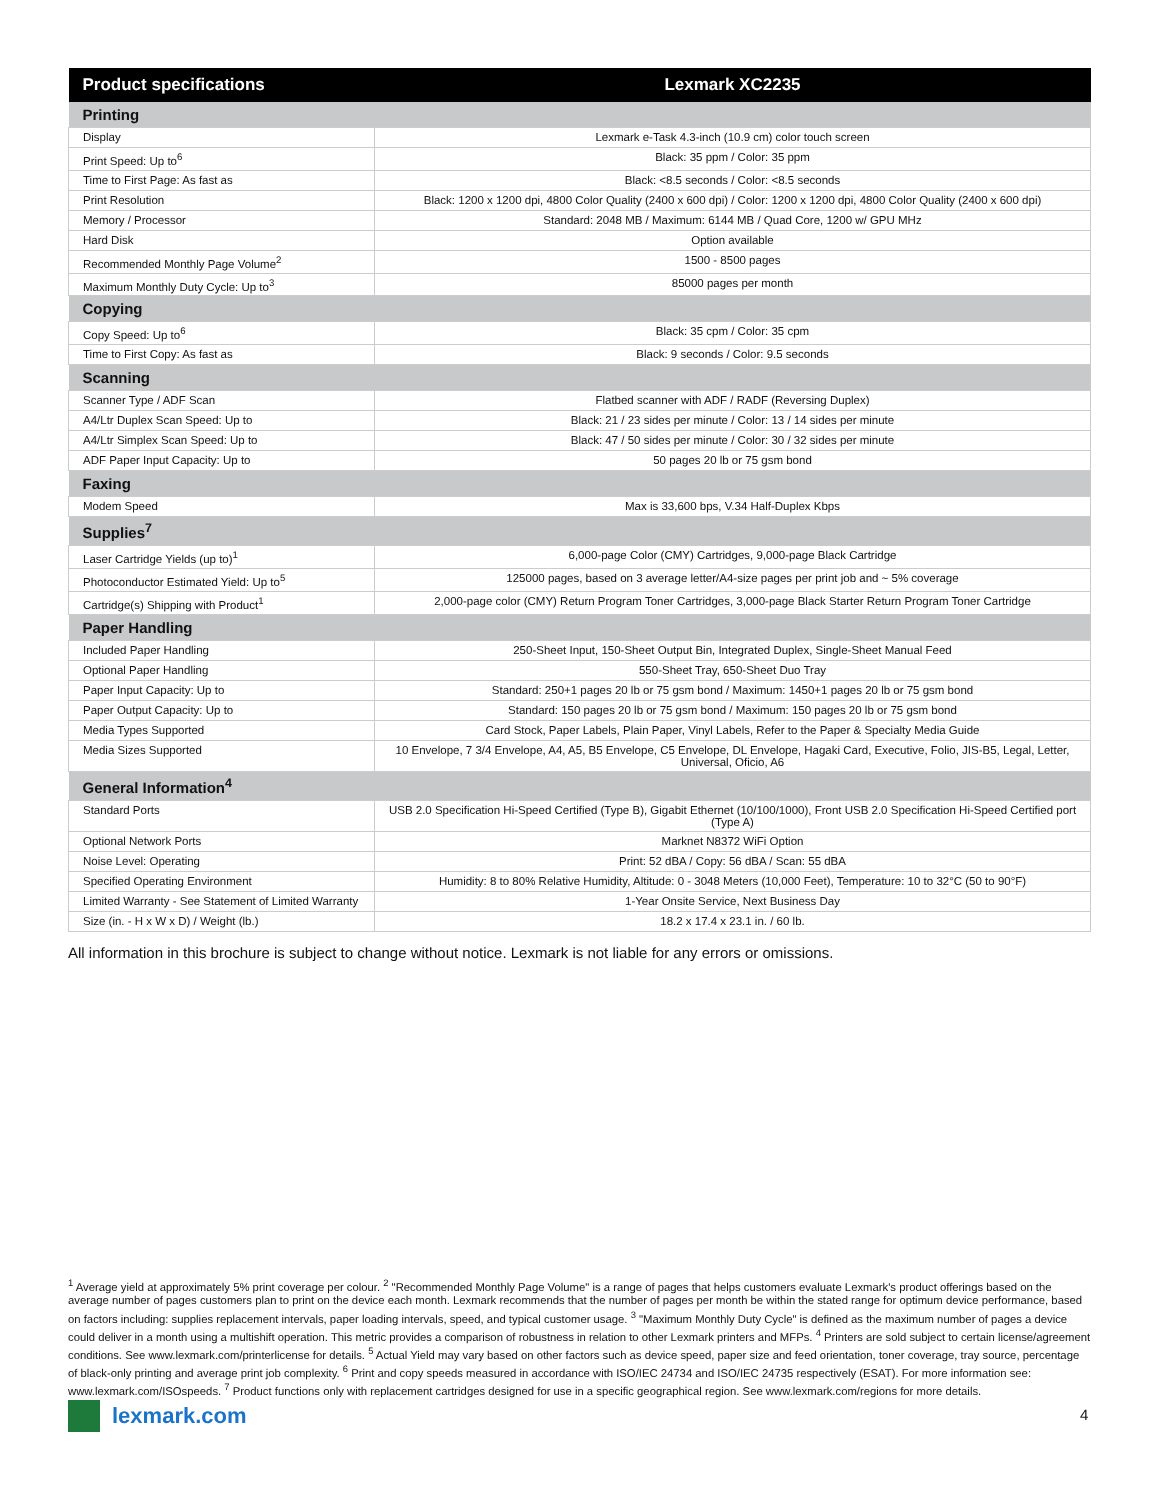| Product specifications | Lexmark XC2235 |
| --- | --- |
| Printing | |
| Display | Lexmark e-Task 4.3-inch (10.9 cm) color touch screen |
| Print Speed: Up to<sup>6</sup> | Black: 35 ppm / Color: 35 ppm |
| Time to First Page: As fast as | Black: <8.5 seconds / Color: <8.5 seconds |
| Print Resolution | Black: 1200 x 1200 dpi, 4800 Color Quality (2400 x 600 dpi) / Color: 1200 x 1200 dpi, 4800 Color Quality (2400 x 600 dpi) |
| Memory / Processor | Standard: 2048 MB / Maximum: 6144 MB / Quad Core, 1200 w/ GPU MHz |
| Hard Disk | Option available |
| Recommended Monthly Page Volume<sup>2</sup> | 1500 - 8500 pages |
| Maximum Monthly Duty Cycle: Up to<sup>3</sup> | 85000 pages per month |
| Copying | |
| Copy Speed: Up to<sup>6</sup> | Black: 35 cpm / Color: 35 cpm |
| Time to First Copy: As fast as | Black: 9 seconds / Color: 9.5 seconds |
| Scanning | |
| Scanner Type / ADF Scan | Flatbed scanner with ADF / RADF (Reversing Duplex) |
| A4/Ltr Duplex Scan Speed: Up to | Black: 21 / 23 sides per minute / Color: 13 / 14 sides per minute |
| A4/Ltr Simplex Scan Speed: Up to | Black: 47 / 50 sides per minute / Color: 30 / 32 sides per minute |
| ADF Paper Input Capacity: Up to | 50 pages 20 lb or 75 gsm bond |
| Faxing | |
| Modem Speed | Max is 33,600 bps, V.34 Half-Duplex Kbps |
| Supplies<sup>7</sup> | |
| Laser Cartridge Yields (up to)<sup>1</sup> | 6,000-page Color (CMY) Cartridges, 9,000-page Black Cartridge |
| Photoconductor Estimated Yield: Up to<sup>5</sup> | 125000 pages, based on 3 average letter/A4-size pages per print job and ~ 5% coverage |
| Cartridge(s) Shipping with Product<sup>1</sup> | 2,000-page color (CMY) Return Program Toner Cartridges, 3,000-page Black Starter Return Program Toner Cartridge |
| Paper Handling | |
| Included Paper Handling | 250-Sheet Input, 150-Sheet Output Bin, Integrated Duplex, Single-Sheet Manual Feed |
| Optional Paper Handling | 550-Sheet Tray, 650-Sheet Duo Tray |
| Paper Input Capacity: Up to | Standard: 250+1 pages 20 lb or 75 gsm bond / Maximum: 1450+1 pages 20 lb or 75 gsm bond |
| Paper Output Capacity: Up to | Standard: 150 pages 20 lb or 75 gsm bond / Maximum: 150 pages 20 lb or 75 gsm bond |
| Media Types Supported | Card Stock, Paper Labels, Plain Paper, Vinyl Labels, Refer to the Paper & Specialty Media Guide |
| Media Sizes Supported | 10 Envelope, 7 3/4 Envelope, A4, A5, B5 Envelope, C5 Envelope, DL Envelope, Hagaki Card, Executive, Folio, JIS-B5, Legal, Letter, Universal, Oficio, A6 |
| General Information<sup>4</sup> | |
| Standard Ports | USB 2.0 Specification Hi-Speed Certified (Type B), Gigabit Ethernet (10/100/1000), Front USB 2.0 Specification Hi-Speed Certified port (Type A) |
| Optional Network Ports | Marknet N8372 WiFi Option |
| Noise Level: Operating | Print: 52 dBA / Copy: 56 dBA / Scan: 55 dBA |
| Specified Operating Environment | Humidity: 8 to 80% Relative Humidity, Altitude: 0 - 3048 Meters (10,000 Feet), Temperature: 10 to 32°C (50 to 90°F) |
| Limited Warranty - See Statement of Limited Warranty | 1-Year Onsite Service, Next Business Day |
| Size (in. - H x W x D) / Weight (lb.) | 18.2 x 17.4 x 23.1 in. / 60 lb. |
All information in this brochure is subject to change without notice. Lexmark is not liable for any errors or omissions.
<sup>1</sup> Average yield at approximately 5% print coverage per colour. <sup>2</sup> "Recommended Monthly Page Volume" is a range of pages that helps customers evaluate Lexmark's product offerings based on the average number of pages customers plan to print on the device each month. Lexmark recommends that the number of pages per month be within the stated range for optimum device performance, based on factors including: supplies replacement intervals, paper loading intervals, speed, and typical customer usage. <sup>3</sup> "Maximum Monthly Duty Cycle" is defined as the maximum number of pages a device could deliver in a month using a multishift operation. This metric provides a comparison of robustness in relation to other Lexmark printers and MFPs. <sup>4</sup> Printers are sold subject to certain license/agreement conditions. See www.lexmark.com/printerlicense for details. <sup>5</sup> Actual Yield may vary based on other factors such as device speed, paper size and feed orientation, toner coverage, tray source, percentage of black-only printing and average print job complexity. <sup>6</sup> Print and copy speeds measured in accordance with ISO/IEC 24734 and ISO/IEC 24735 respectively (ESAT). For more information see: www.lexmark.com/ISOspeeds. <sup>7</sup> Product functions only with replacement cartridges designed for use in a specific geographical region. See www.lexmark.com/regions for more details.
lexmark.com 4